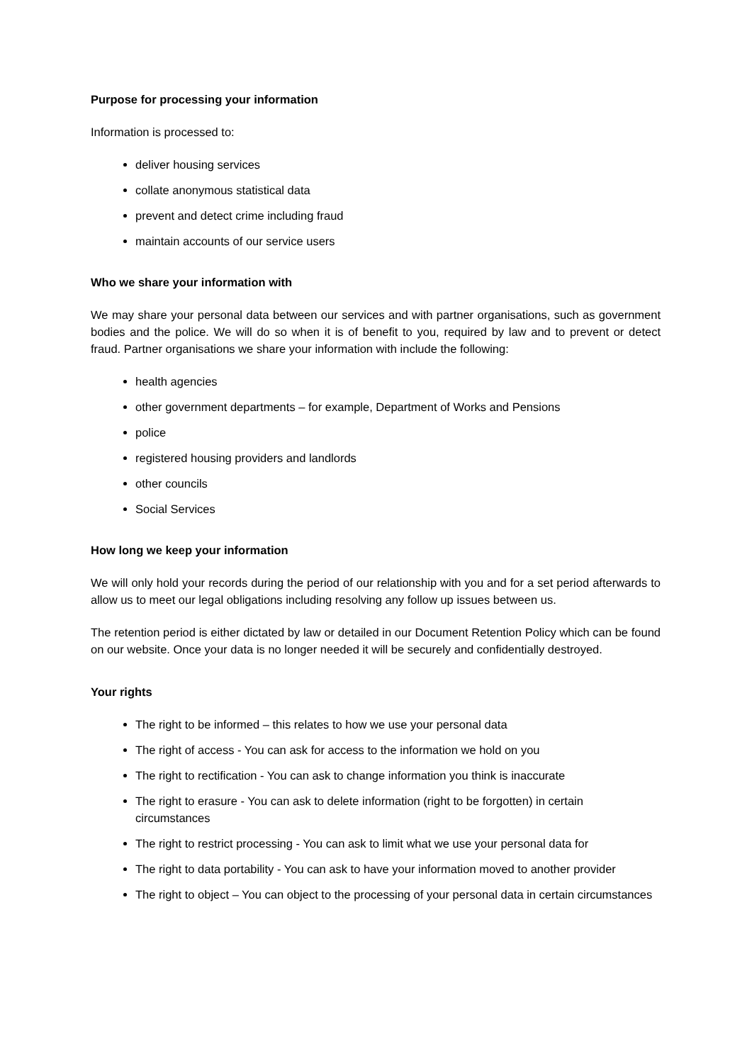Purpose for processing your information
Information is processed to:
deliver housing services
collate anonymous statistical data
prevent and detect crime including fraud
maintain accounts of our service users
Who we share your information with
We may share your personal data between our services and with partner organisations, such as government bodies and the police. We will do so when it is of benefit to you, required by law and to prevent or detect fraud. Partner organisations we share your information with include the following:
health agencies
other government departments – for example, Department of Works and Pensions
police
registered housing providers and landlords
other councils
Social Services
How long we keep your information
We will only hold your records during the period of our relationship with you and for a set period afterwards to allow us to meet our legal obligations including resolving any follow up issues between us.
The retention period is either dictated by law or detailed in our Document Retention Policy which can be found on our website. Once your data is no longer needed it will be securely and confidentially destroyed.
Your rights
The right to be informed – this relates to how we use your personal data
The right of access - You can ask for access to the information we hold on you
The right to rectification - You can ask to change information you think is inaccurate
The right to erasure - You can ask to delete information (right to be forgotten) in certain circumstances
The right to restrict processing - You can ask to limit what we use your personal data for
The right to data portability - You can ask to have your information moved to another provider
The right to object – You can object to the processing of your personal data in certain circumstances